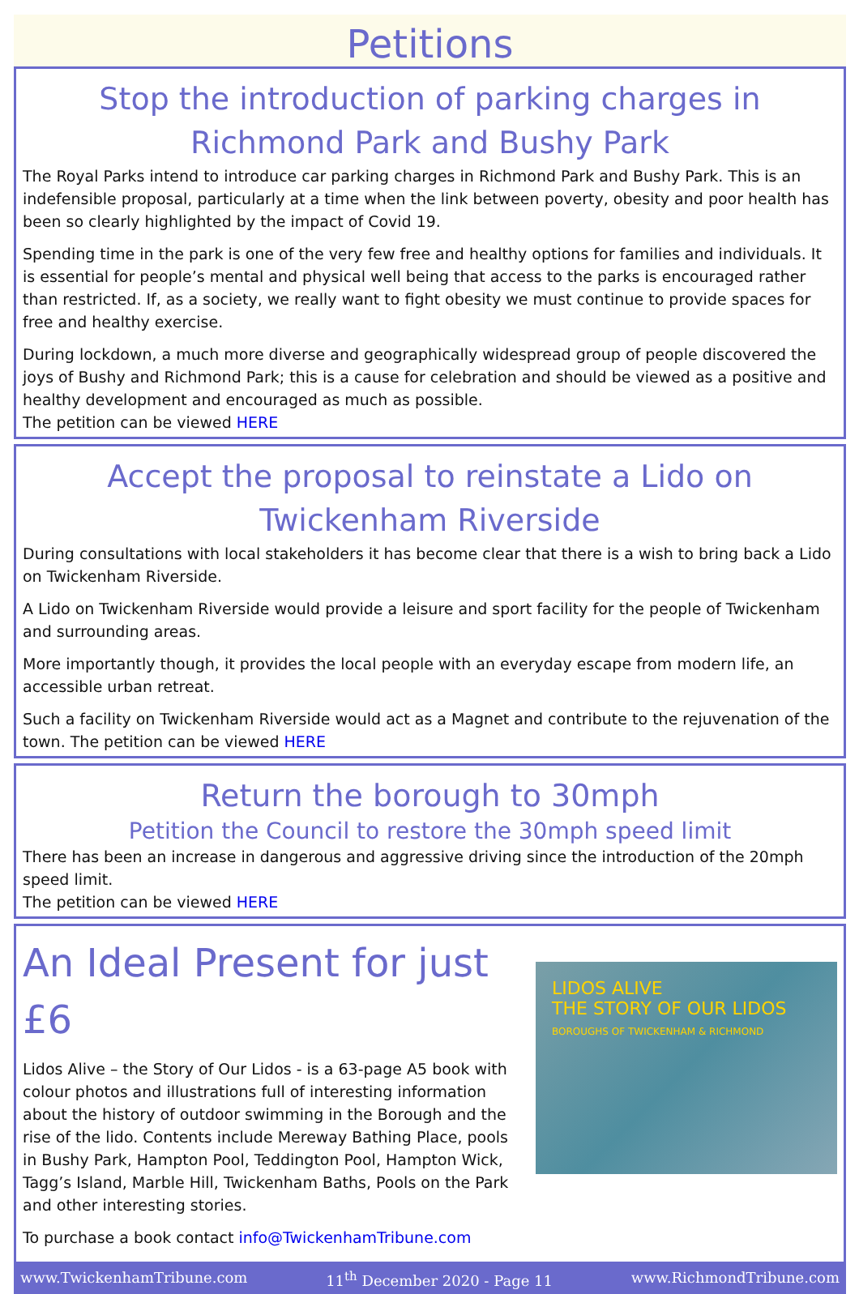Petitions
Stop the introduction of parking charges in Richmond Park and Bushy Park
The Royal Parks intend to introduce car parking charges in Richmond Park and Bushy Park. This is an indefensible proposal, particularly at a time when the link between poverty, obesity and poor health has been so clearly highlighted by the impact of Covid 19.
Spending time in the park is one of the very few free and healthy options for families and individuals. It is essential for people’s mental and physical well being that access to the parks is encouraged rather than restricted. If, as a society, we really want to fight obesity we must continue to provide spaces for free and healthy exercise.
During lockdown, a much more diverse and geographically widespread group of people discovered the joys of Bushy and Richmond Park; this is a cause for celebration and should be viewed as a positive and healthy development and encouraged as much as possible.
The petition can be viewed HERE
Accept the proposal to reinstate a Lido on Twickenham Riverside
During consultations with local stakeholders it has become clear that there is a wish to bring back a Lido on Twickenham Riverside.
A Lido on Twickenham Riverside would provide a leisure and sport facility for the people of Twickenham and surrounding areas.
More importantly though, it provides the local people with an everyday escape from modern life, an accessible urban retreat.
Such a facility on Twickenham Riverside would act as a Magnet and contribute to the rejuvenation of the town. The petition can be viewed HERE
Return the borough to 30mph
Petition the Council to restore the 30mph speed limit
There has been an increase in dangerous and aggressive driving since the introduction of the 20mph speed limit.
The petition can be viewed HERE
An Ideal Present for just £6
Lidos Alive – the Story of Our Lidos - is a 63-page A5 book with colour photos and illustrations full of interesting information about the history of outdoor swimming in the Borough and the rise of the lido. Contents include Mereway Bathing Place, pools in Bushy Park, Hampton Pool, Teddington Pool, Hampton Wick, Tagg’s Island, Marble Hill, Twickenham Baths, Pools on the Park and other interesting stories.
To purchase a book contact info@TwickenhamTribune.com
LIDOS ALIVE
THE STORY OF OUR LIDOS
BOROUGHS OF TWICKENHAM & RICHMOND
www.TwickenhamTribune.com 11<sup>th</sup> December 2020 - Page 11 www.RichmondTribune.com